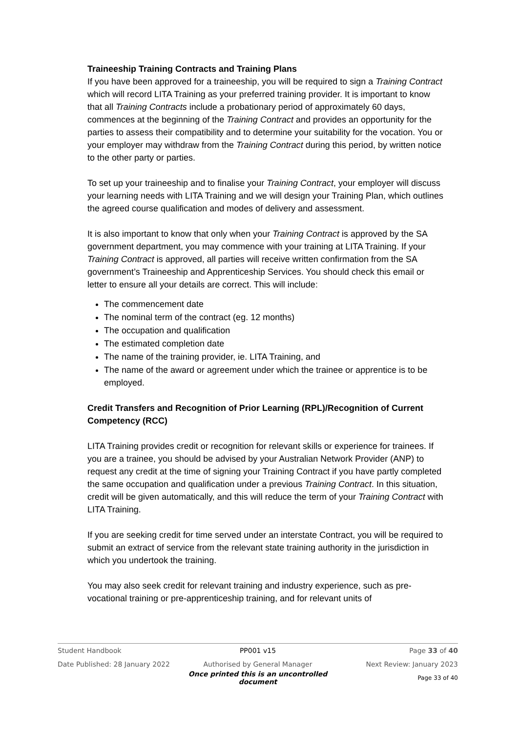Traineeship Training Contracts and Training Plans
If you have been approved for a traineeship, you will be required to sign a Training Contract which will record LITA Training as your preferred training provider. It is important to know that all Training Contracts include a probationary period of approximately 60 days, commences at the beginning of the Training Contract and provides an opportunity for the parties to assess their compatibility and to determine your suitability for the vocation. You or your employer may withdraw from the Training Contract during this period, by written notice to the other party or parties.
To set up your traineeship and to finalise your Training Contract, your employer will discuss your learning needs with LITA Training and we will design your Training Plan, which outlines the agreed course qualification and modes of delivery and assessment.
It is also important to know that only when your Training Contract is approved by the SA government department, you may commence with your training at LITA Training. If your Training Contract is approved, all parties will receive written confirmation from the SA government’s Traineeship and Apprenticeship Services. You should check this email or letter to ensure all your details are correct. This will include:
The commencement date
The nominal term of the contract (eg. 12 months)
The occupation and qualification
The estimated completion date
The name of the training provider, ie. LITA Training, and
The name of the award or agreement under which the trainee or apprentice is to be employed.
Credit Transfers and Recognition of Prior Learning (RPL)/Recognition of Current Competency (RCC)
LITA Training provides credit or recognition for relevant skills or experience for trainees. If you are a trainee, you should be advised by your Australian Network Provider (ANP) to request any credit at the time of signing your Training Contract if you have partly completed the same occupation and qualification under a previous Training Contract. In this situation, credit will be given automatically, and this will reduce the term of your Training Contract with LITA Training.
If you are seeking credit for time served under an interstate Contract, you will be required to submit an extract of service from the relevant state training authority in the jurisdiction in which you undertook the training.
You may also seek credit for relevant training and industry experience, such as pre-vocational training or pre-apprenticeship training, and for relevant units of
Student Handbook PP001 v15 Page 33 of 40
Date Published: 28 January 2022 Authorised by General Manager Next Review: January 2023
Once printed this is an uncontrolled document Page 33 of 40